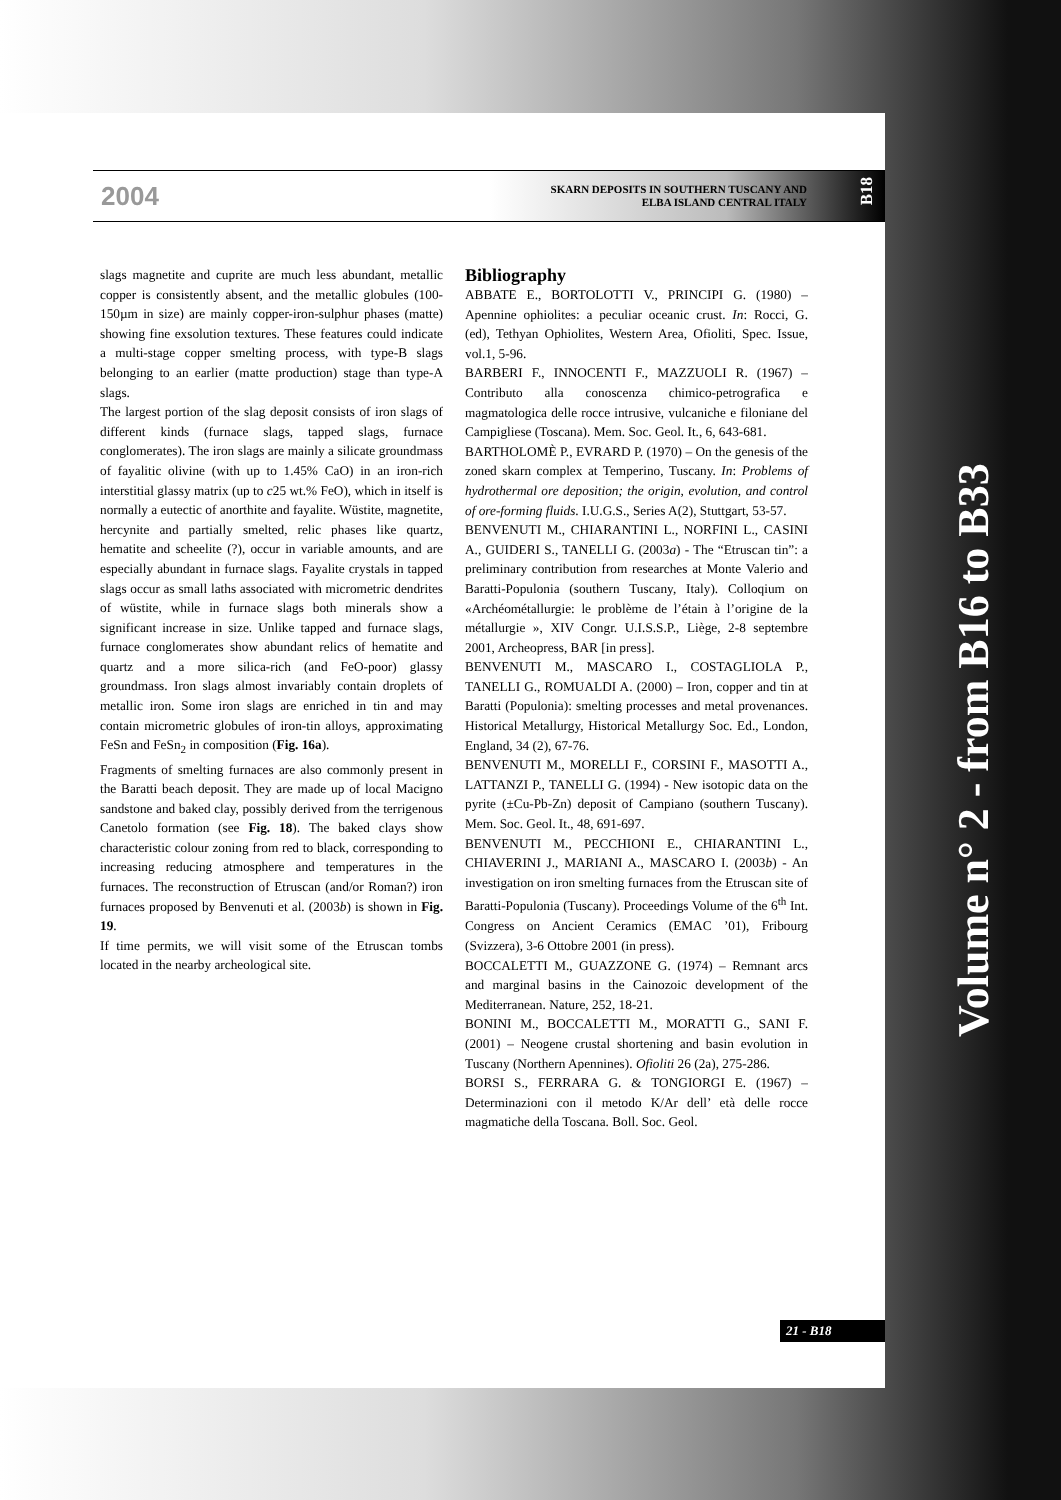2004
SKARN DEPOSITS IN SOUTHERN TUSCANY AND
ELBA ISLAND CENTRAL ITALY
B18
slags magnetite and cuprite are much less abundant, metallic copper is consistently absent, and the metallic globules (100-150µm in size) are mainly copper-iron-sulphur phases (matte) showing fine exsolution textures. These features could indicate a multi-stage copper smelting process, with type-B slags belonging to an earlier (matte production) stage than type-A slags.
The largest portion of the slag deposit consists of iron slags of different kinds (furnace slags, tapped slags, furnace conglomerates). The iron slags are mainly a silicate groundmass of fayalitic olivine (with up to 1.45% CaO) in an iron-rich interstitial glassy matrix (up to c25 wt.% FeO), which in itself is normally a eutectic of anorthite and fayalite. Wüstite, magnetite, hercynite and partially smelted, relic phases like quartz, hematite and scheelite (?), occur in variable amounts, and are especially abundant in furnace slags. Fayalite crystals in tapped slags occur as small laths associated with micrometric dendrites of wüstite, while in furnace slags both minerals show a significant increase in size. Unlike tapped and furnace slags, furnace conglomerates show abundant relics of hematite and quartz and a more silica-rich (and FeO-poor) glassy groundmass. Iron slags almost invariably contain droplets of metallic iron. Some iron slags are enriched in tin and may contain micrometric globules of iron-tin alloys, approximating FeSn and FeSn<sub>2</sub> in composition (Fig. 16a).
Fragments of smelting furnaces are also commonly present in the Baratti beach deposit. They are made up of local Macigno sandstone and baked clay, possibly derived from the terrigenous Canetolo formation (see Fig. 18). The baked clays show characteristic colour zoning from red to black, corresponding to increasing reducing atmosphere and temperatures in the furnaces. The reconstruction of Etruscan (and/or Roman?) iron furnaces proposed by Benvenuti et al. (2003b) is shown in Fig. 19.
If time permits, we will visit some of the Etruscan tombs located in the nearby archeological site.
Bibliography
ABBATE E., BORTOLOTTI V., PRINCIPI G. (1980) – Apennine ophiolites: a peculiar oceanic crust. In: Rocci, G. (ed), Tethyan Ophiolites, Western Area, Ofioliti, Spec. Issue, vol.1, 5-96.
BARBERI F., INNOCENTI F., MAZZUOLI R. (1967) – Contributo alla conoscenza chimico-petrografica e magmatologica delle rocce intrusive, vulcaniche e filoniane del Campigliese (Toscana). Mem. Soc. Geol. It., 6, 643-681.
BARTHOLOMÈ P., EVRARD P. (1970) – On the genesis of the zoned skarn complex at Temperino, Tuscany. In: Problems of hydrothermal ore deposition; the origin, evolution, and control of ore-forming fluids. I.U.G.S., Series A(2), Stuttgart, 53-57.
BENVENUTI M., CHIARANTINI L., NORFINI L., CASINI A., GUIDERI S., TANELLI G. (2003a) - The “Etruscan tin”: a preliminary contribution from researches at Monte Valerio and Baratti-Populonia (southern Tuscany, Italy). Colloqium on «Archéométallurgie: le problème de l’étain à l’origine de la métallurgie », XIV Congr. U.I.S.S.P., Liège, 2-8 septembre 2001, Archeopress, BAR [in press].
BENVENUTI M., MASCARO I., COSTAGLIOLA P., TANELLI G., ROMUALDI A. (2000) – Iron, copper and tin at Baratti (Populonia): smelting processes and metal provenances. Historical Metallurgy, Historical Metallurgy Soc. Ed., London, England, 34 (2), 67-76.
BENVENUTI M., MORELLI F., CORSINI F., MASOTTI A., LATTANZI P., TANELLI G. (1994) - New isotopic data on the pyrite (±Cu-Pb-Zn) deposit of Campiano (southern Tuscany). Mem. Soc. Geol. It., 48, 691-697.
BENVENUTI M., PECCHIONI E., CHIARANTINI L., CHIAVERINI J., MARIANI A., MASCARO I. (2003b) - An investigation on iron smelting furnaces from the Etruscan site of Baratti-Populonia (Tuscany). Proceedings Volume of the 6<sup>th</sup> Int. Congress on Ancient Ceramics (EMAC ’01), Fribourg (Svizzera), 3-6 Ottobre 2001 (in press).
BOCCALETTI M., GUAZZONE G. (1974) – Remnant arcs and marginal basins in the Cainozoic development of the Mediterranean. Nature, 252, 18-21.
BONINI M., BOCCALETTI M., MORATTI G., SANI F. (2001) – Neogene crustal shortening and basin evolution in Tuscany (Northern Apennines). Ofioliti 26 (2a), 275-286.
BORSI S., FERRARA G. & TONGIORGI E. (1967) – Determinazioni con il metodo K/Ar dell’ età delle rocce magmatiche della Toscana. Boll. Soc. Geol.
21 - B18
Volume n° 2 - from B16 to B33